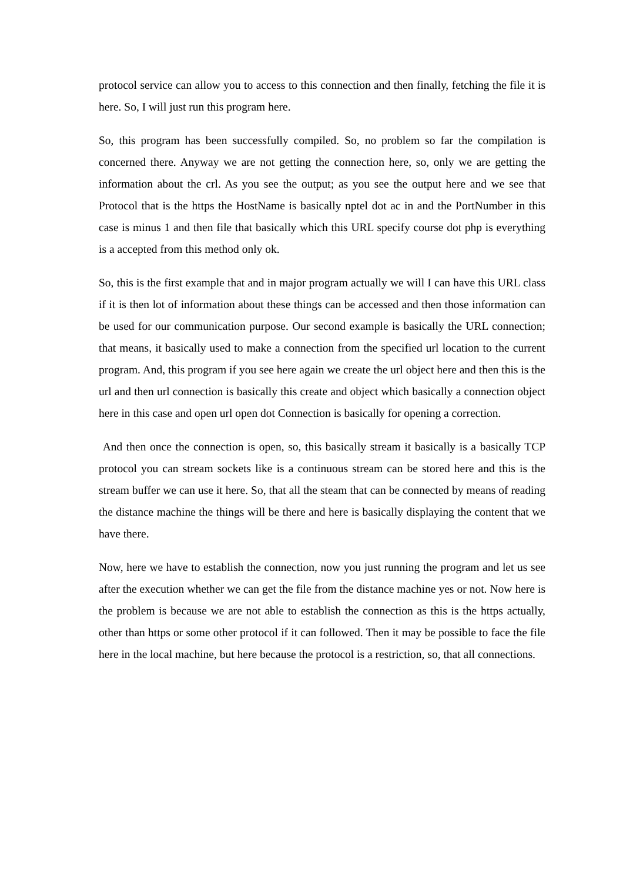protocol service can allow you to access to this connection and then finally, fetching the file it is here. So, I will just run this program here.
So, this program has been successfully compiled. So, no problem so far the compilation is concerned there. Anyway we are not getting the connection here, so, only we are getting the information about the crl. As you see the output; as you see the output here and we see that Protocol that is the https the HostName is basically nptel dot ac in and the PortNumber in this case is minus 1 and then file that basically which this URL specify course dot php is everything is a accepted from this method only ok.
So, this is the first example that and in major program actually we will I can have this URL class if it is then lot of information about these things can be accessed and then those information can be used for our communication purpose. Our second example is basically the URL connection; that means, it basically used to make a connection from the specified url location to the current program. And, this program if you see here again we create the url object here and then this is the url and then url connection is basically this create and object which basically a connection object here in this case and open url open dot Connection is basically for opening a correction.
And then once the connection is open, so, this basically stream it basically is a basically TCP protocol you can stream sockets like is a continuous stream can be stored here and this is the stream buffer we can use it here. So, that all the steam that can be connected by means of reading the distance machine the things will be there and here is basically displaying the content that we have there.
Now, here we have to establish the connection, now you just running the program and let us see after the execution whether we can get the file from the distance machine yes or not. Now here is the problem is because we are not able to establish the connection as this is the https actually, other than https or some other protocol if it can followed. Then it may be possible to face the file here in the local machine, but here because the protocol is a restriction, so, that all connections.